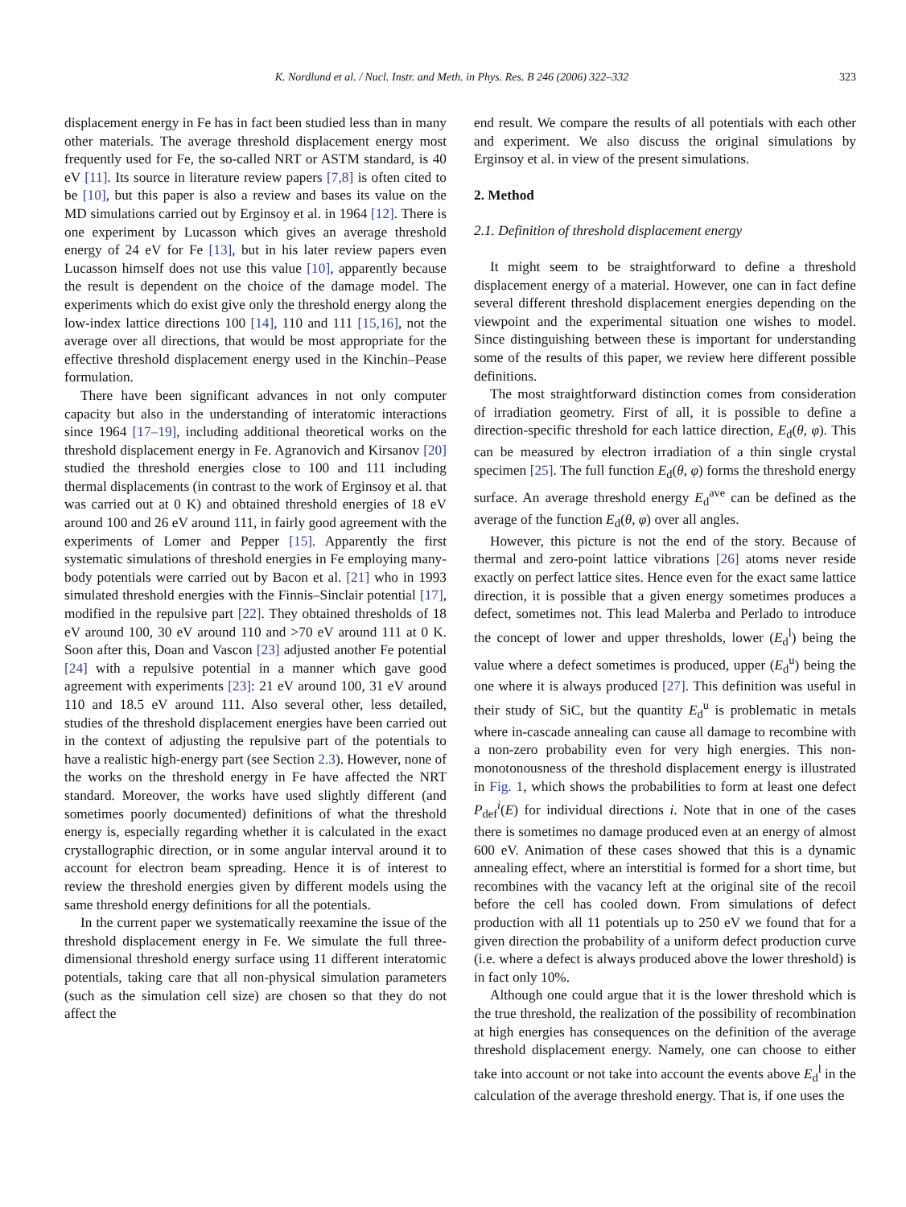K. Nordlund et al. / Nucl. Instr. and Meth. in Phys. Res. B 246 (2006) 322–332 323
displacement energy in Fe has in fact been studied less than in many other materials. The average threshold displacement energy most frequently used for Fe, the so-called NRT or ASTM standard, is 40 eV [11]. Its source in literature review papers [7,8] is often cited to be [10], but this paper is also a review and bases its value on the MD simulations carried out by Erginsoy et al. in 1964 [12]. There is one experiment by Lucasson which gives an average threshold energy of 24 eV for Fe [13], but in his later review papers even Lucasson himself does not use this value [10], apparently because the result is dependent on the choice of the damage model. The experiments which do exist give only the threshold energy along the low-index lattice directions 100 [14], 110 and 111 [15,16], not the average over all directions, that would be most appropriate for the effective threshold displacement energy used in the Kinchin–Pease formulation.
There have been significant advances in not only computer capacity but also in the understanding of interatomic interactions since 1964 [17–19], including additional theoretical works on the threshold displacement energy in Fe. Agranovich and Kirsanov [20] studied the threshold energies close to 100 and 111 including thermal displacements (in contrast to the work of Erginsoy et al. that was carried out at 0 K) and obtained threshold energies of 18 eV around 100 and 26 eV around 111, in fairly good agreement with the experiments of Lomer and Pepper [15]. Apparently the first systematic simulations of threshold energies in Fe employing many-body potentials were carried out by Bacon et al. [21] who in 1993 simulated threshold energies with the Finnis–Sinclair potential [17], modified in the repulsive part [22]. They obtained thresholds of 18 eV around 100, 30 eV around 110 and >70 eV around 111 at 0 K. Soon after this, Doan and Vascon [23] adjusted another Fe potential [24] with a repulsive potential in a manner which gave good agreement with experiments [23]: 21 eV around 100, 31 eV around 110 and 18.5 eV around 111. Also several other, less detailed, studies of the threshold displacement energies have been carried out in the context of adjusting the repulsive part of the potentials to have a realistic high-energy part (see Section 2.3). However, none of the works on the threshold energy in Fe have affected the NRT standard. Moreover, the works have used slightly different (and sometimes poorly documented) definitions of what the threshold energy is, especially regarding whether it is calculated in the exact crystallographic direction, or in some angular interval around it to account for electron beam spreading. Hence it is of interest to review the threshold energies given by different models using the same threshold energy definitions for all the potentials.
In the current paper we systematically reexamine the issue of the threshold displacement energy in Fe. We simulate the full three-dimensional threshold energy surface using 11 different interatomic potentials, taking care that all non-physical simulation parameters (such as the simulation cell size) are chosen so that they do not affect the
end result. We compare the results of all potentials with each other and experiment. We also discuss the original simulations by Erginsoy et al. in view of the present simulations.
2. Method
2.1. Definition of threshold displacement energy
It might seem to be straightforward to define a threshold displacement energy of a material. However, one can in fact define several different threshold displacement energies depending on the viewpoint and the experimental situation one wishes to model. Since distinguishing between these is important for understanding some of the results of this paper, we review here different possible definitions.
The most straightforward distinction comes from consideration of irradiation geometry. First of all, it is possible to define a direction-specific threshold for each lattice direction, E<sub>d</sub>(θ, φ). This can be measured by electron irradiation of a thin single crystal specimen [25]. The full function E<sub>d</sub>(θ, φ) forms the threshold energy surface. An average threshold energy E<sub>d</sub><sup>ave</sup> can be defined as the average of the function E<sub>d</sub>(θ, φ) over all angles.
However, this picture is not the end of the story. Because of thermal and zero-point lattice vibrations [26] atoms never reside exactly on perfect lattice sites. Hence even for the exact same lattice direction, it is possible that a given energy sometimes produces a defect, sometimes not. This lead Malerba and Perlado to introduce the concept of lower and upper thresholds, lower (E<sub>d</sub><sup>l</sup>) being the value where a defect sometimes is produced, upper (E<sub>d</sub><sup>u</sup>) being the one where it is always produced [27]. This definition was useful in their study of SiC, but the quantity E<sub>d</sub><sup>u</sup> is problematic in metals where in-cascade annealing can cause all damage to recombine with a non-zero probability even for very high energies. This non-monotonousness of the threshold displacement energy is illustrated in Fig. 1, which shows the probabilities to form at least one defect P<sub>def</sub><sup>i</sup>(E) for individual directions i. Note that in one of the cases there is sometimes no damage produced even at an energy of almost 600 eV. Animation of these cases showed that this is a dynamic annealing effect, where an interstitial is formed for a short time, but recombines with the vacancy left at the original site of the recoil before the cell has cooled down. From simulations of defect production with all 11 potentials up to 250 eV we found that for a given direction the probability of a uniform defect production curve (i.e. where a defect is always produced above the lower threshold) is in fact only 10%.
Although one could argue that it is the lower threshold which is the true threshold, the realization of the possibility of recombination at high energies has consequences on the definition of the average threshold displacement energy. Namely, one can choose to either take into account or not take into account the events above E<sub>d</sub><sup>l</sup> in the calculation of the average threshold energy. That is, if one uses the